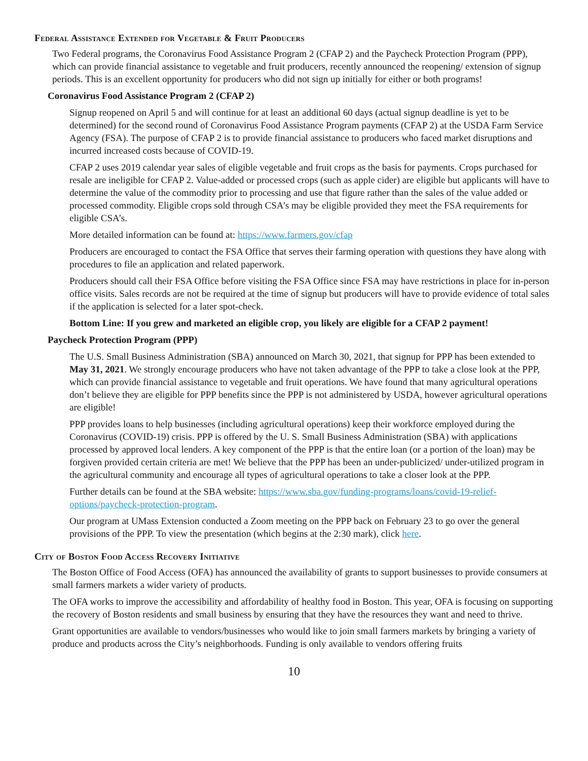Federal Assistance Extended for Vegetable & Fruit Producers
Two Federal programs, the Coronavirus Food Assistance Program 2 (CFAP 2) and the Paycheck Protection Program (PPP), which can provide financial assistance to vegetable and fruit producers, recently announced the reopening/ extension of signup periods. This is an excellent opportunity for producers who did not sign up initially for either or both programs!
Coronavirus Food Assistance Program 2 (CFAP 2)
Signup reopened on April 5 and will continue for at least an additional 60 days (actual signup deadline is yet to be determined) for the second round of Coronavirus Food Assistance Program payments (CFAP 2) at the USDA Farm Service Agency (FSA). The purpose of CFAP 2 is to provide financial assistance to producers who faced market disruptions and incurred increased costs because of COVID-19.
CFAP 2 uses 2019 calendar year sales of eligible vegetable and fruit crops as the basis for payments. Crops purchased for resale are ineligible for CFAP 2. Value-added or processed crops (such as apple cider) are eligible but applicants will have to determine the value of the commodity prior to processing and use that figure rather than the sales of the value added or processed commodity. Eligible crops sold through CSA’s may be eligible provided they meet the FSA requirements for eligible CSA’s.
More detailed information can be found at: https://www.farmers.gov/cfap
Producers are encouraged to contact the FSA Office that serves their farming operation with questions they have along with procedures to file an application and related paperwork.
Producers should call their FSA Office before visiting the FSA Office since FSA may have restrictions in place for in-person office visits. Sales records are not be required at the time of signup but producers will have to provide evidence of total sales if the application is selected for a later spot-check.
Bottom Line: If you grew and marketed an eligible crop, you likely are eligible for a CFAP 2 payment!
Paycheck Protection Program (PPP)
The U.S. Small Business Administration (SBA) announced on March 30, 2021, that signup for PPP has been extended to May 31, 2021. We strongly encourage producers who have not taken advantage of the PPP to take a close look at the PPP, which can provide financial assistance to vegetable and fruit operations. We have found that many agricultural operations don’t believe they are eligible for PPP benefits since the PPP is not administered by USDA, however agricultural operations are eligible!
PPP provides loans to help businesses (including agricultural operations) keep their workforce employed during the Coronavirus (COVID-19) crisis. PPP is offered by the U. S. Small Business Administration (SBA) with applications processed by approved local lenders. A key component of the PPP is that the entire loan (or a portion of the loan) may be forgiven provided certain criteria are met! We believe that the PPP has been an under-publicized/ under-utilized program in the agricultural community and encourage all types of agricultural operations to take a closer look at the PPP.
Further details can be found at the SBA website: https://www.sba.gov/funding-programs/loans/covid-19-relief-options/paycheck-protection-program.
Our program at UMass Extension conducted a Zoom meeting on the PPP back on February 23 to go over the general provisions of the PPP. To view the presentation (which begins at the 2:30 mark), click here.
City of Boston Food Access Recovery Initiative
The Boston Office of Food Access (OFA) has announced the availability of grants to support businesses to provide consumers at small farmers markets a wider variety of products.
The OFA works to improve the accessibility and affordability of healthy food in Boston. This year, OFA is focusing on supporting the recovery of Boston residents and small business by ensuring that they have the resources they want and need to thrive.
Grant opportunities are available to vendors/businesses who would like to join small farmers markets by bringing a variety of produce and products across the City’s neighborhoods. Funding is only available to vendors offering fruits
10